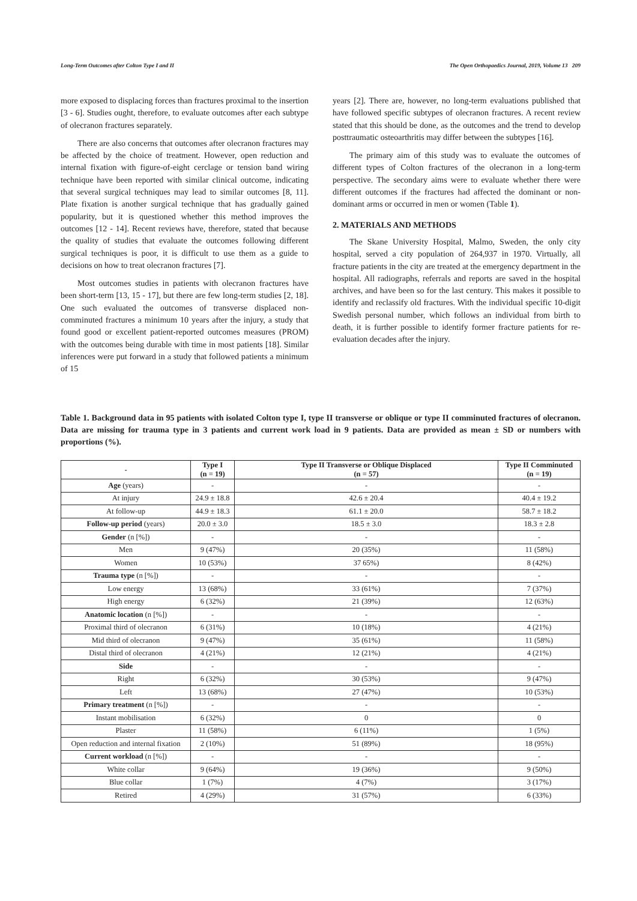Long-Term Outcomes after Colton Type I and II The Open Orthopaedics Journal, 2019, Volume 13 209
more exposed to displacing forces than fractures proximal to the insertion [3 - 6]. Studies ought, therefore, to evaluate outcomes after each subtype of olecranon fractures separately.
There are also concerns that outcomes after olecranon fractures may be affected by the choice of treatment. However, open reduction and internal fixation with figure-of-eight cerclage or tension band wiring technique have been reported with similar clinical outcome, indicating that several surgical techniques may lead to similar outcomes [8, 11]. Plate fixation is another surgical technique that has gradually gained popularity, but it is questioned whether this method improves the outcomes [12 - 14]. Recent reviews have, therefore, stated that because the quality of studies that evaluate the outcomes following different surgical techniques is poor, it is difficult to use them as a guide to decisions on how to treat olecranon fractures [7].
Most outcomes studies in patients with olecranon fractures have been short-term [13, 15 - 17], but there are few long-term studies [2, 18]. One such evaluated the outcomes of transverse displaced non-comminuted fractures a minimum 10 years after the injury, a study that found good or excellent patient-reported outcomes measures (PROM) with the outcomes being durable with time in most patients [18]. Similar inferences were put forward in a study that followed patients a minimum of 15
years [2]. There are, however, no long-term evaluations published that have followed specific subtypes of olecranon fractures. A recent review stated that this should be done, as the outcomes and the trend to develop posttraumatic osteoarthritis may differ between the subtypes [16].
The primary aim of this study was to evaluate the outcomes of different types of Colton fractures of the olecranon in a long-term perspective. The secondary aims were to evaluate whether there were different outcomes if the fractures had affected the dominant or non-dominant arms or occurred in men or women (Table 1).
2. MATERIALS AND METHODS
The Skane University Hospital, Malmo, Sweden, the only city hospital, served a city population of 264,937 in 1970. Virtually, all fracture patients in the city are treated at the emergency department in the hospital. All radiographs, referrals and reports are saved in the hospital archives, and have been so for the last century. This makes it possible to identify and reclassify old fractures. With the individual specific 10-digit Swedish personal number, which follows an individual from birth to death, it is further possible to identify former fracture patients for re-evaluation decades after the injury.
Table 1. Background data in 95 patients with isolated Colton type I, type II transverse or oblique or type II comminuted fractures of olecranon. Data are missing for trauma type in 3 patients and current work load in 9 patients. Data are provided as mean ± SD or numbers with proportions (%).
| - | Type I (n = 19) | Type II Transverse or Oblique Displaced (n = 57) | Type II Comminuted (n = 19) |
| --- | --- | --- | --- |
| Age (years) | - | - | - |
| At injury | 24.9 ± 18.8 | 42.6 ± 20.4 | 40.4 ± 19.2 |
| At follow-up | 44.9 ± 18.3 | 61.1 ± 20.0 | 58.7 ± 18.2 |
| Follow-up period (years) | 20.0 ± 3.0 | 18.5 ± 3.0 | 18.3 ± 2.8 |
| Gender (n [%]) | - | - | - |
| Men | 9 (47%) | 20 (35%) | 11 (58%) |
| Women | 10 (53%) | 37 65%) | 8 (42%) |
| Trauma type (n [%]) | - | - | - |
| Low energy | 13 (68%) | 33 (61%) | 7 (37%) |
| High energy | 6 (32%) | 21 (39%) | 12 (63%) |
| Anatomic location (n [%]) | - | - | - |
| Proximal third of olecranon | 6 (31%) | 10 (18%) | 4 (21%) |
| Mid third of olecranon | 9 (47%) | 35 (61%) | 11 (58%) |
| Distal third of olecranon | 4 (21%) | 12 (21%) | 4 (21%) |
| Side | - | - | - |
| Right | 6 (32%) | 30 (53%) | 9 (47%) |
| Left | 13 (68%) | 27 (47%) | 10 (53%) |
| Primary treatment (n [%]) | - | - | - |
| Instant mobilisation | 6 (32%) | 0 | 0 |
| Plaster | 11 (58%) | 6 (11%) | 1 (5%) |
| Open reduction and internal fixation | 2 (10%) | 51 (89%) | 18 (95%) |
| Current workload (n [%]) | - | - | - |
| White collar | 9 (64%) | 19 (36%) | 9 (50%) |
| Blue collar | 1 (7%) | 4 (7%) | 3 (17%) |
| Retired | 4 (29%) | 31 (57%) | 6 (33%) |